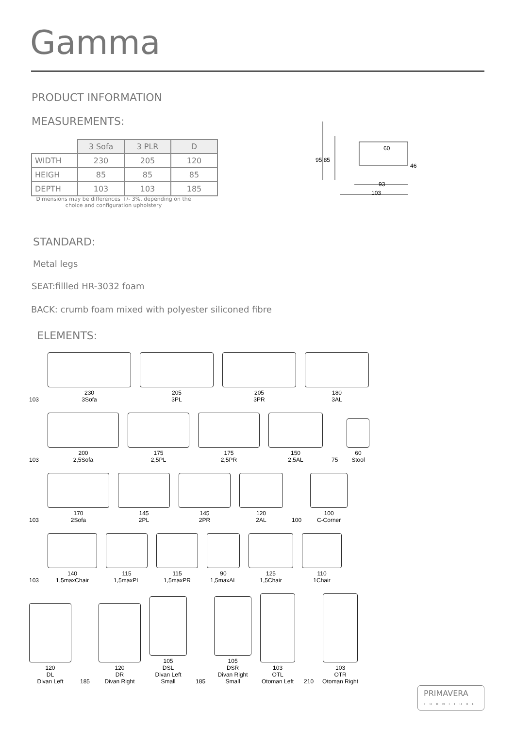Gamma
PRODUCT INFORMATION
MEASUREMENTS:
| | 3 Sofa | 3 PLR | D |
| WIDTH | 230 | 205 | 120 |
| HEIGH | 85 | 85 | 85 |
| DEPTH | 103 | 103 | 185 |
Dimensions may be differences +/- 3%, depending on the choice and configuration upholstery
95 85
60
46
93
103
STANDARD:
Metal legs
SEAT: fillled HR-3032 foam
BACK: crumb foam mixed with polyester siliconed fibre
ELEMENTS:
103
230
3Sofa
205
3PL
205
3PR
180
3AL
103
200
2,5Sofa
175
2,5PL
175
2,5PR
150
2,5AL
75
60
Stool
103
170
2Sofa
145
2PL
145
2PR
120
2AL
100
100
C-Corner
103
140
1,5maxChair
115
1,5maxPL
115
1,5maxPR
90
1,5maxAL
125
1,5Chair
110
1Chair
120
DL
Divan Left
185
120
DR
Divan Right
105
DSL
Divan Left
Small
185
105
DSR
Divan Right
Small
103
OTL
Otoman Left
210
103
OTR
Otoman Right
PRIMAVERA
FURNITURE